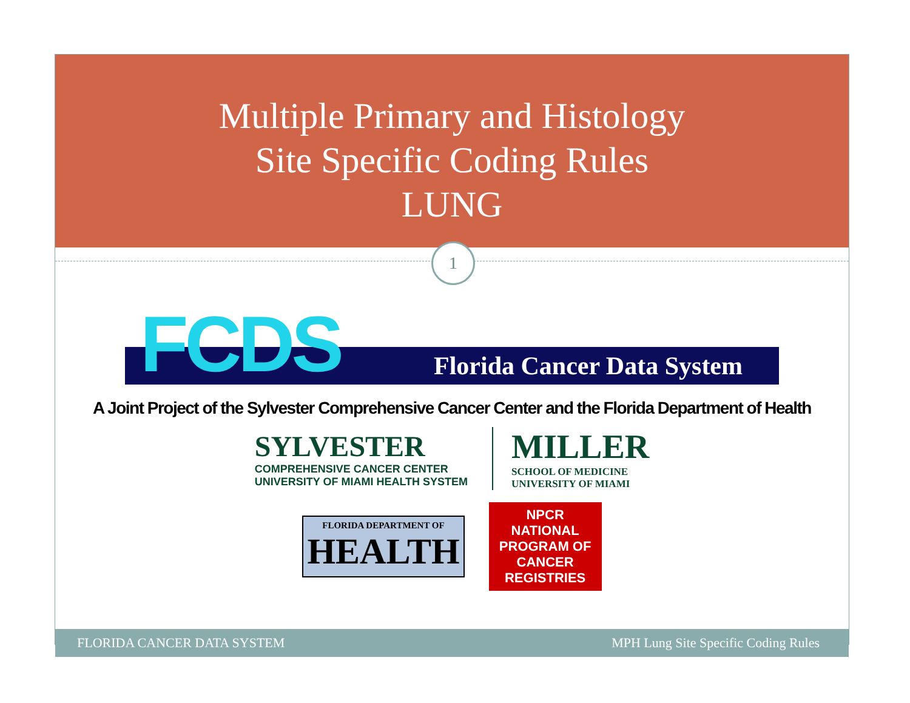Multiple Primary and Histology
Site Specific Coding Rules
LUNG
1
Florida Cancer Data System FCDS
A Joint Project of the Sylvester Comprehensive Cancer Center and the Florida Department of Health
SYLVESTER
COMPREHENSIVE CANCER CENTER
UNIVERSITY OF MIAMI HEALTH SYSTEM
MILLER
SCHOOL OF MEDICINE
UNIVERSITY OF MIAMI
FLORIDA DEPARTMENT OF
HEALTH
NPCR NATIONAL PROGRAM OF CANCER REGISTRIES
FLORIDA CANCER DATA SYSTEM MPH Lung Site Specific Coding Rules